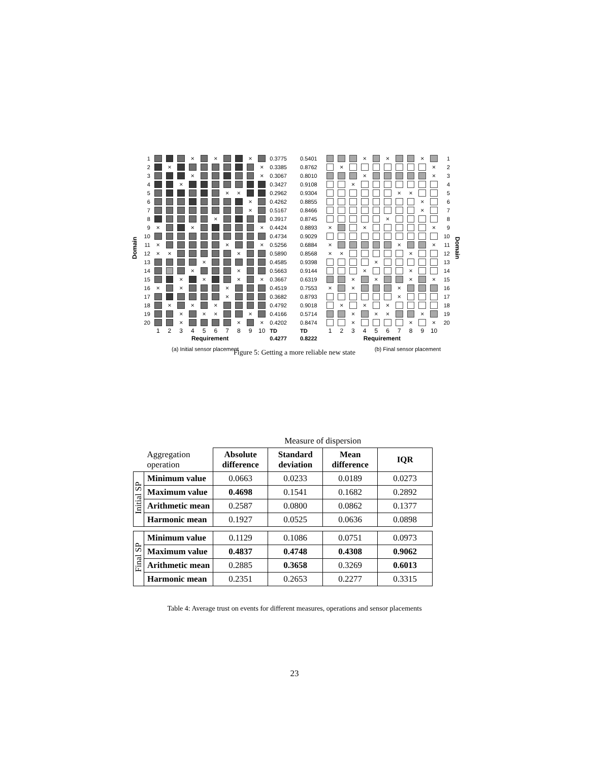Domain
| 1 | | | | × | | × | | | × | | 0.3775 |
| 2 | | × | | | | | | | | × | 0.3385 |
| 3 | | | | × | | | | | | × | 0.3067 |
| 4 | | | × | | | | | | | | 0.3427 |
| 5 | | | | | | | × | × | | | 0.2962 |
| 6 | | | | | | | | | × | | 0.4262 |
| 7 | | | | | | | | | × | | 0.5167 |
| 8 | | | | | | × | | | | | 0.3917 |
| 9 | × | | | × | | | | | | × | 0.4424 |
| 10 | | | | | | | | | | | 0.4734 |
| 11 | × | | | | | | × | | | × | 0.5256 |
| 12 | × | × | | | | | | × | | | 0.5890 |
| 13 | | | | | × | | | | | | 0.4585 |
| 14 | | | | × | | | | × | | | 0.5663 |
| 15 | | | × | | × | | | × | | × | 0.3667 |
| 16 | × | | × | | | | × | | | | 0.4519 |
| 17 | | | | | | | × | | | | 0.3682 |
| 18 | | × | | × | | × | | | | | 0.4792 |
| 19 | | | × | | × | × | | | × | | 0.4166 |
| 20 | | | × | | | | | × | | × | 0.4202 |
| | 1 | 2 | 3 | 4 | 5 | 6 | 7 | 8 | 9 | 10 | TD |
| | Requirement | | | | | | | | | | 0.4277 |
| 0.5401 | | | | × | | × | | | × | | 1 |
| 0.8762 | | × | | | | | | | | × | 2 |
| 0.8010 | | | | × | | | | | | × | 3 |
| 0.9108 | | | × | | | | | | | | 4 |
| 0.9304 | | | | | | | × | × | | | 5 |
| 0.8855 | | | | | | | | | × | | 6 |
| 0.8466 | | | | | | | | | × | | 7 |
| 0.8745 | | | | | | × | | | | | 8 |
| 0.8893 | × | | | × | | | | | | × | 9 |
| 0.9029 | | | | | | | | | | | 10 |
| 0.6884 | × | | | | | | × | | | × | 11 |
| 0.8568 | × | × | | | | | | × | | | 12 |
| 0.9398 | | | | | × | | | | | | 13 |
| 0.9144 | | | | × | | | | × | | | 14 |
| 0.6319 | | | × | | × | | | × | | × | 15 |
| 0.7553 | × | | × | | | | × | | | | 16 |
| 0.8793 | | | | | | | × | | | | 17 |
| 0.9018 | | × | | × | | × | | | | | 18 |
| 0.5714 | | | × | | × | × | | | × | | 19 |
| 0.8474 | | | × | | | | | × | | × | 20 |
| TD | 1 | 2 | 3 | 4 | 5 | 6 | 7 | 8 | 9 | 10 | |
| 0.8222 | Requirement | | | | | | | | | | |
Domain
(a) Initial sensor placement (b) Final sensor placement
Figure 5: Getting a more reliable new state
| | | Measure of dispersion | | | |
| | Aggregation operation | Absolute difference | Standard deviation | Mean difference | IQR |
| Initial SP | Minimum value | 0.0663 | 0.0233 | 0.0189 | 0.0273 |
| | Maximum value | 0.4698 | 0.1541 | 0.1682 | 0.2892 |
| | Arithmetic mean | 0.2587 | 0.0800 | 0.0862 | 0.1377 |
| | Harmonic mean | 0.1927 | 0.0525 | 0.0636 | 0.0898 |
| Final SP | Minimum value | 0.1129 | 0.1086 | 0.0751 | 0.0973 |
| | Maximum value | 0.4837 | 0.4748 | 0.4308 | 0.9062 |
| | Arithmetic mean | 0.2885 | 0.3658 | 0.3269 | 0.6013 |
| | Harmonic mean | 0.2351 | 0.2653 | 0.2277 | 0.3315 |
Table 4: Average trust on events for different measures, operations and sensor placements
23